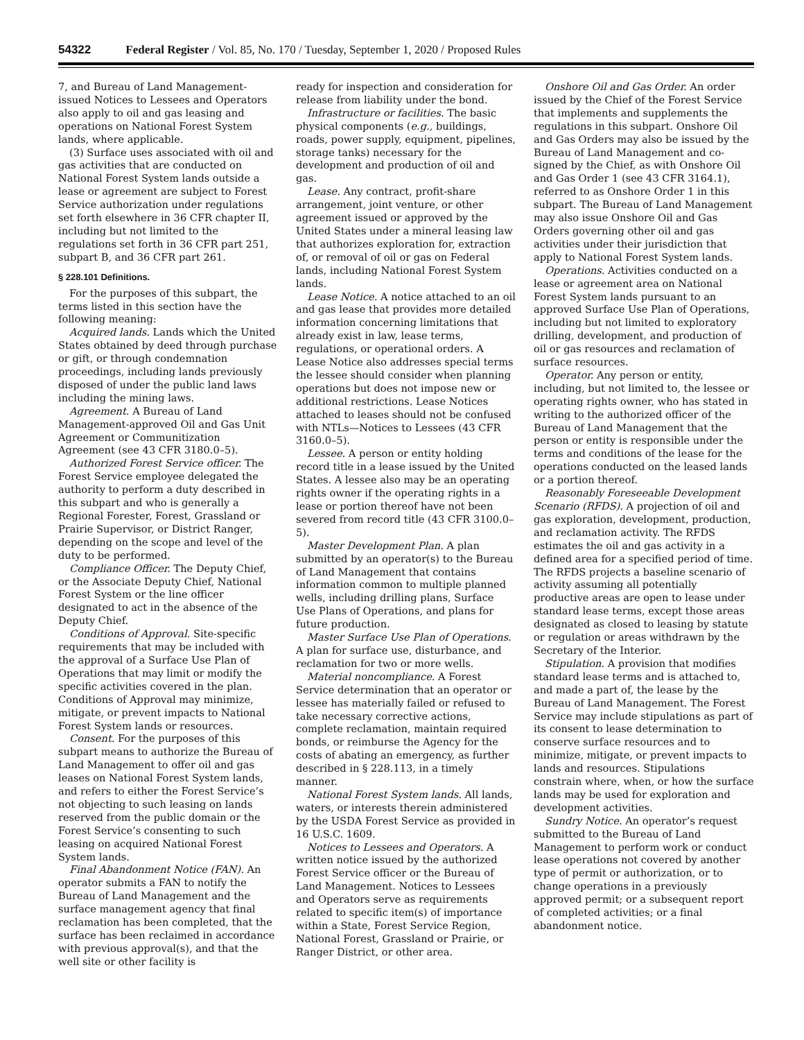54322 Federal Register / Vol. 85, No. 170 / Tuesday, September 1, 2020 / Proposed Rules
7, and Bureau of Land Management-issued Notices to Lessees and Operators also apply to oil and gas leasing and operations on National Forest System lands, where applicable.
(3) Surface uses associated with oil and gas activities that are conducted on National Forest System lands outside a lease or agreement are subject to Forest Service authorization under regulations set forth elsewhere in 36 CFR chapter II, including but not limited to the regulations set forth in 36 CFR part 251, subpart B, and 36 CFR part 261.
§ 228.101 Definitions.
For the purposes of this subpart, the terms listed in this section have the following meaning:
Acquired lands. Lands which the United States obtained by deed through purchase or gift, or through condemnation proceedings, including lands previously disposed of under the public land laws including the mining laws.
Agreement. A Bureau of Land Management-approved Oil and Gas Unit Agreement or Communitization Agreement (see 43 CFR 3180.0–5).
Authorized Forest Service officer. The Forest Service employee delegated the authority to perform a duty described in this subpart and who is generally a Regional Forester, Forest, Grassland or Prairie Supervisor, or District Ranger, depending on the scope and level of the duty to be performed.
Compliance Officer. The Deputy Chief, or the Associate Deputy Chief, National Forest System or the line officer designated to act in the absence of the Deputy Chief.
Conditions of Approval. Site-specific requirements that may be included with the approval of a Surface Use Plan of Operations that may limit or modify the specific activities covered in the plan. Conditions of Approval may minimize, mitigate, or prevent impacts to National Forest System lands or resources.
Consent. For the purposes of this subpart means to authorize the Bureau of Land Management to offer oil and gas leases on National Forest System lands, and refers to either the Forest Service’s not objecting to such leasing on lands reserved from the public domain or the Forest Service’s consenting to such leasing on acquired National Forest System lands.
Final Abandonment Notice (FAN). An operator submits a FAN to notify the Bureau of Land Management and the surface management agency that final reclamation has been completed, that the surface has been reclaimed in accordance with previous approval(s), and that the well site or other facility is
ready for inspection and consideration for release from liability under the bond.
Infrastructure or facilities. The basic physical components (e.g., buildings, roads, power supply, equipment, pipelines, storage tanks) necessary for the development and production of oil and gas.
Lease. Any contract, profit-share arrangement, joint venture, or other agreement issued or approved by the United States under a mineral leasing law that authorizes exploration for, extraction of, or removal of oil or gas on Federal lands, including National Forest System lands.
Lease Notice. A notice attached to an oil and gas lease that provides more detailed information concerning limitations that already exist in law, lease terms, regulations, or operational orders. A Lease Notice also addresses special terms the lessee should consider when planning operations but does not impose new or additional restrictions. Lease Notices attached to leases should not be confused with NTLs—Notices to Lessees (43 CFR 3160.0–5).
Lessee. A person or entity holding record title in a lease issued by the United States. A lessee also may be an operating rights owner if the operating rights in a lease or portion thereof have not been severed from record title (43 CFR 3100.0–5).
Master Development Plan. A plan submitted by an operator(s) to the Bureau of Land Management that contains information common to multiple planned wells, including drilling plans, Surface Use Plans of Operations, and plans for future production.
Master Surface Use Plan of Operations. A plan for surface use, disturbance, and reclamation for two or more wells.
Material noncompliance. A Forest Service determination that an operator or lessee has materially failed or refused to take necessary corrective actions, complete reclamation, maintain required bonds, or reimburse the Agency for the costs of abating an emergency, as further described in § 228.113, in a timely manner.
National Forest System lands. All lands, waters, or interests therein administered by the USDA Forest Service as provided in 16 U.S.C. 1609.
Notices to Lessees and Operators. A written notice issued by the authorized Forest Service officer or the Bureau of Land Management. Notices to Lessees and Operators serve as requirements related to specific item(s) of importance within a State, Forest Service Region, National Forest, Grassland or Prairie, or Ranger District, or other area.
Onshore Oil and Gas Order. An order issued by the Chief of the Forest Service that implements and supplements the regulations in this subpart. Onshore Oil and Gas Orders may also be issued by the Bureau of Land Management and co-signed by the Chief, as with Onshore Oil and Gas Order 1 (see 43 CFR 3164.1), referred to as Onshore Order 1 in this subpart. The Bureau of Land Management may also issue Onshore Oil and Gas Orders governing other oil and gas activities under their jurisdiction that apply to National Forest System lands.
Operations. Activities conducted on a lease or agreement area on National Forest System lands pursuant to an approved Surface Use Plan of Operations, including but not limited to exploratory drilling, development, and production of oil or gas resources and reclamation of surface resources.
Operator. Any person or entity, including, but not limited to, the lessee or operating rights owner, who has stated in writing to the authorized officer of the Bureau of Land Management that the person or entity is responsible under the terms and conditions of the lease for the operations conducted on the leased lands or a portion thereof.
Reasonably Foreseeable Development Scenario (RFDS). A projection of oil and gas exploration, development, production, and reclamation activity. The RFDS estimates the oil and gas activity in a defined area for a specified period of time. The RFDS projects a baseline scenario of activity assuming all potentially productive areas are open to lease under standard lease terms, except those areas designated as closed to leasing by statute or regulation or areas withdrawn by the Secretary of the Interior.
Stipulation. A provision that modifies standard lease terms and is attached to, and made a part of, the lease by the Bureau of Land Management. The Forest Service may include stipulations as part of its consent to lease determination to conserve surface resources and to minimize, mitigate, or prevent impacts to lands and resources. Stipulations constrain where, when, or how the surface lands may be used for exploration and development activities.
Sundry Notice. An operator’s request submitted to the Bureau of Land Management to perform work or conduct lease operations not covered by another type of permit or authorization, or to change operations in a previously approved permit; or a subsequent report of completed activities; or a final abandonment notice.